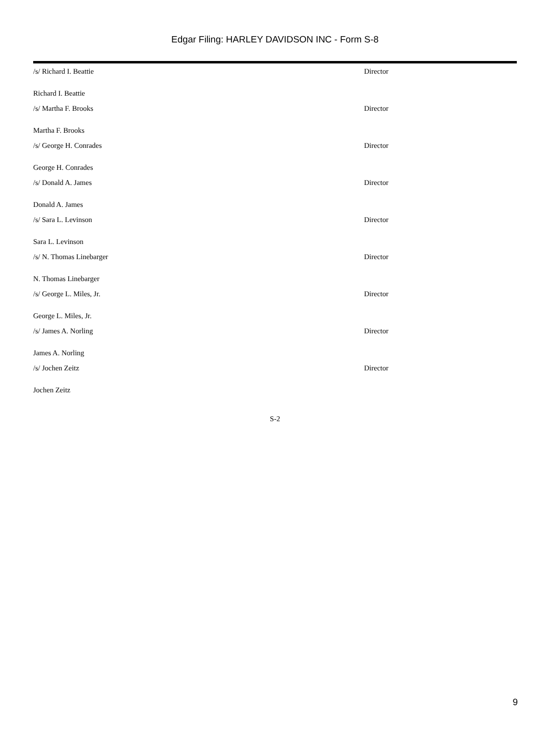Edgar Filing: HARLEY DAVIDSON INC - Form S-8
| /s/ Richard I. Beattie | Director |
| Richard I. Beattie | |
| /s/ Martha F. Brooks | Director |
| Martha F. Brooks | |
| /s/ George H. Conrades | Director |
| George H. Conrades | |
| /s/ Donald A. James | Director |
| Donald A. James | |
| /s/ Sara L. Levinson | Director |
| Sara L. Levinson | |
| /s/ N. Thomas Linebarger | Director |
| N. Thomas Linebarger | |
| /s/ George L. Miles, Jr. | Director |
| George L. Miles, Jr. | |
| /s/ James A. Norling | Director |
| James A. Norling | |
| /s/ Jochen Zeitz | Director |
| Jochen Zeitz | |
S-2
9